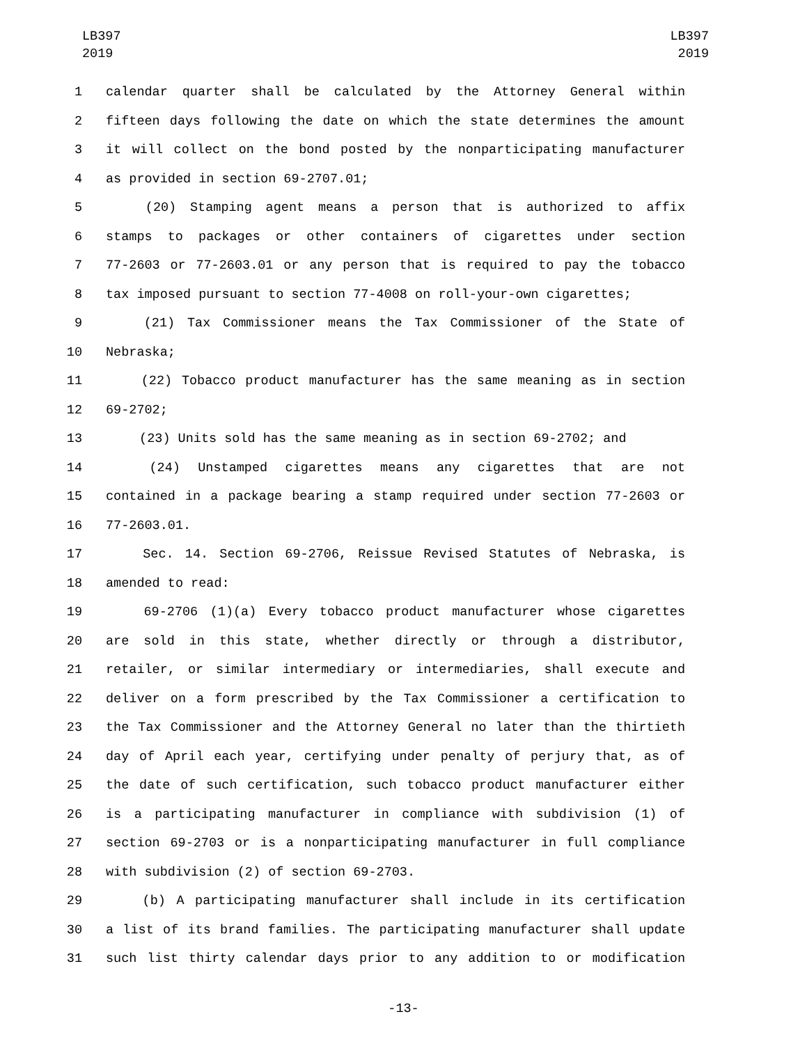LB397
2019
LB397
2019
1 calendar quarter shall be calculated by the Attorney General within
2 fifteen days following the date on which the state determines the amount
3 it will collect on the bond posted by the nonparticipating manufacturer
4 as provided in section 69-2707.01;
5   (20) Stamping agent means a person that is authorized to affix
6 stamps to packages or other containers of cigarettes under section
7 77-2603 or 77-2603.01 or any person that is required to pay the tobacco
8 tax imposed pursuant to section 77-4008 on roll-your-own cigarettes;
9   (21) Tax Commissioner means the Tax Commissioner of the State of
10 Nebraska;
11   (22) Tobacco product manufacturer has the same meaning as in section
12 69-2702;
13   (23) Units sold has the same meaning as in section 69-2702; and
14   (24) Unstamped cigarettes means any cigarettes that are not
15 contained in a package bearing a stamp required under section 77-2603 or
16 77-2603.01.
17   Sec. 14. Section 69-2706, Reissue Revised Statutes of Nebraska, is
18 amended to read:
19   69-2706 (1)(a) Every tobacco product manufacturer whose cigarettes
20 are sold in this state, whether directly or through a distributor,
21 retailer, or similar intermediary or intermediaries, shall execute and
22 deliver on a form prescribed by the Tax Commissioner a certification to
23 the Tax Commissioner and the Attorney General no later than the thirtieth
24 day of April each year, certifying under penalty of perjury that, as of
25 the date of such certification, such tobacco product manufacturer either
26 is a participating manufacturer in compliance with subdivision (1) of
27 section 69-2703 or is a nonparticipating manufacturer in full compliance
28 with subdivision (2) of section 69-2703.
29   (b) A participating manufacturer shall include in its certification
30 a list of its brand families. The participating manufacturer shall update
31 such list thirty calendar days prior to any addition to or modification
-13-